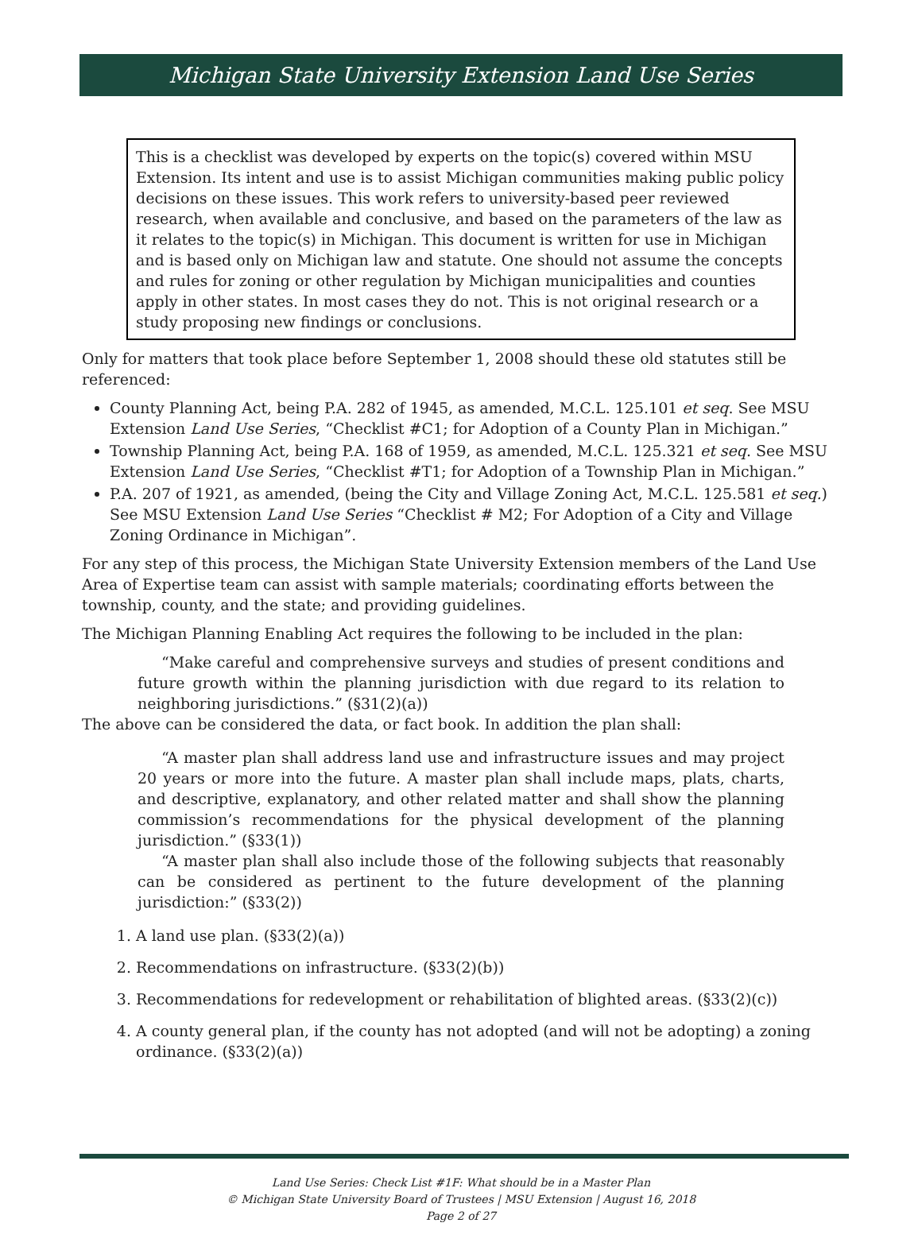Michigan State University Extension Land Use Series
This is a checklist was developed by experts on the topic(s) covered within MSU Extension. Its intent and use is to assist Michigan communities making public policy decisions on these issues. This work refers to university-based peer reviewed research, when available and conclusive, and based on the parameters of the law as it relates to the topic(s) in Michigan. This document is written for use in Michigan and is based only on Michigan law and statute. One should not assume the concepts and rules for zoning or other regulation by Michigan municipalities and counties apply in other states. In most cases they do not. This is not original research or a study proposing new findings or conclusions.
Only for matters that took place before September 1, 2008 should these old statutes still be referenced:
County Planning Act, being P.A. 282 of 1945, as amended, M.C.L. 125.101 et seq. See MSU Extension Land Use Series, “Checklist #C1; for Adoption of a County Plan in Michigan.”
Township Planning Act, being P.A. 168 of 1959, as amended, M.C.L. 125.321 et seq. See MSU Extension Land Use Series, “Checklist #T1; for Adoption of a Township Plan in Michigan.”
P.A. 207 of 1921, as amended, (being the City and Village Zoning Act, M.C.L. 125.581 et seq.) See MSU Extension Land Use Series “Checklist # M2; For Adoption of a City and Village Zoning Ordinance in Michigan”.
For any step of this process, the Michigan State University Extension members of the Land Use Area of Expertise team can assist with sample materials; coordinating efforts between the township, county, and the state; and providing guidelines.
The Michigan Planning Enabling Act requires the following to be included in the plan:
“Make careful and comprehensive surveys and studies of present conditions and future growth within the planning jurisdiction with due regard to its relation to neighboring jurisdictions.” (§31(2)(a))
The above can be considered the data, or fact book. In addition the plan shall:
“A master plan shall address land use and infrastructure issues and may project 20 years or more into the future. A master plan shall include maps, plats, charts, and descriptive, explanatory, and other related matter and shall show the planning commission’s recommendations for the physical development of the planning jurisdiction.” (§33(1))
“A master plan shall also include those of the following subjects that reasonably can be considered as pertinent to the future development of the planning jurisdiction:” (§33(2))
1. A land use plan. (§33(2)(a))
2. Recommendations on infrastructure. (§33(2)(b))
3. Recommendations for redevelopment or rehabilitation of blighted areas. (§33(2)(c))
4. A county general plan, if the county has not adopted (and will not be adopting) a zoning ordinance. (§33(2)(a))
Land Use Series: Check List #1F: What should be in a Master Plan
© Michigan State University Board of Trustees | MSU Extension | August 16, 2018
Page 2 of 27